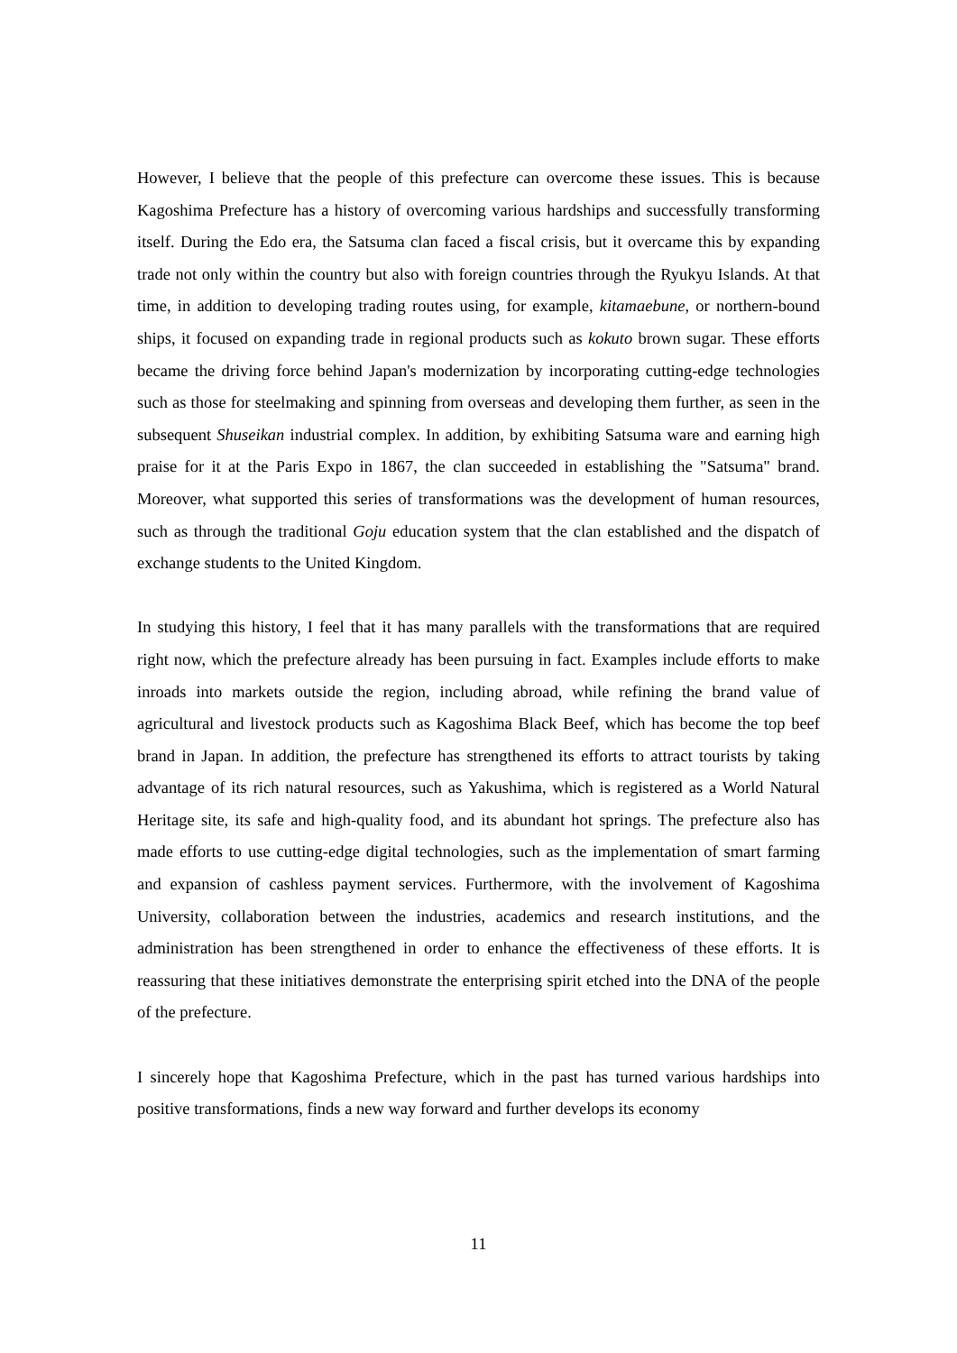However, I believe that the people of this prefecture can overcome these issues. This is because Kagoshima Prefecture has a history of overcoming various hardships and successfully transforming itself. During the Edo era, the Satsuma clan faced a fiscal crisis, but it overcame this by expanding trade not only within the country but also with foreign countries through the Ryukyu Islands. At that time, in addition to developing trading routes using, for example, kitamaebune, or northern-bound ships, it focused on expanding trade in regional products such as kokuto brown sugar. These efforts became the driving force behind Japan's modernization by incorporating cutting-edge technologies such as those for steelmaking and spinning from overseas and developing them further, as seen in the subsequent Shuseikan industrial complex. In addition, by exhibiting Satsuma ware and earning high praise for it at the Paris Expo in 1867, the clan succeeded in establishing the "Satsuma" brand. Moreover, what supported this series of transformations was the development of human resources, such as through the traditional Goju education system that the clan established and the dispatch of exchange students to the United Kingdom.
In studying this history, I feel that it has many parallels with the transformations that are required right now, which the prefecture already has been pursuing in fact. Examples include efforts to make inroads into markets outside the region, including abroad, while refining the brand value of agricultural and livestock products such as Kagoshima Black Beef, which has become the top beef brand in Japan. In addition, the prefecture has strengthened its efforts to attract tourists by taking advantage of its rich natural resources, such as Yakushima, which is registered as a World Natural Heritage site, its safe and high-quality food, and its abundant hot springs. The prefecture also has made efforts to use cutting-edge digital technologies, such as the implementation of smart farming and expansion of cashless payment services. Furthermore, with the involvement of Kagoshima University, collaboration between the industries, academics and research institutions, and the administration has been strengthened in order to enhance the effectiveness of these efforts. It is reassuring that these initiatives demonstrate the enterprising spirit etched into the DNA of the people of the prefecture.
I sincerely hope that Kagoshima Prefecture, which in the past has turned various hardships into positive transformations, finds a new way forward and further develops its economy
11